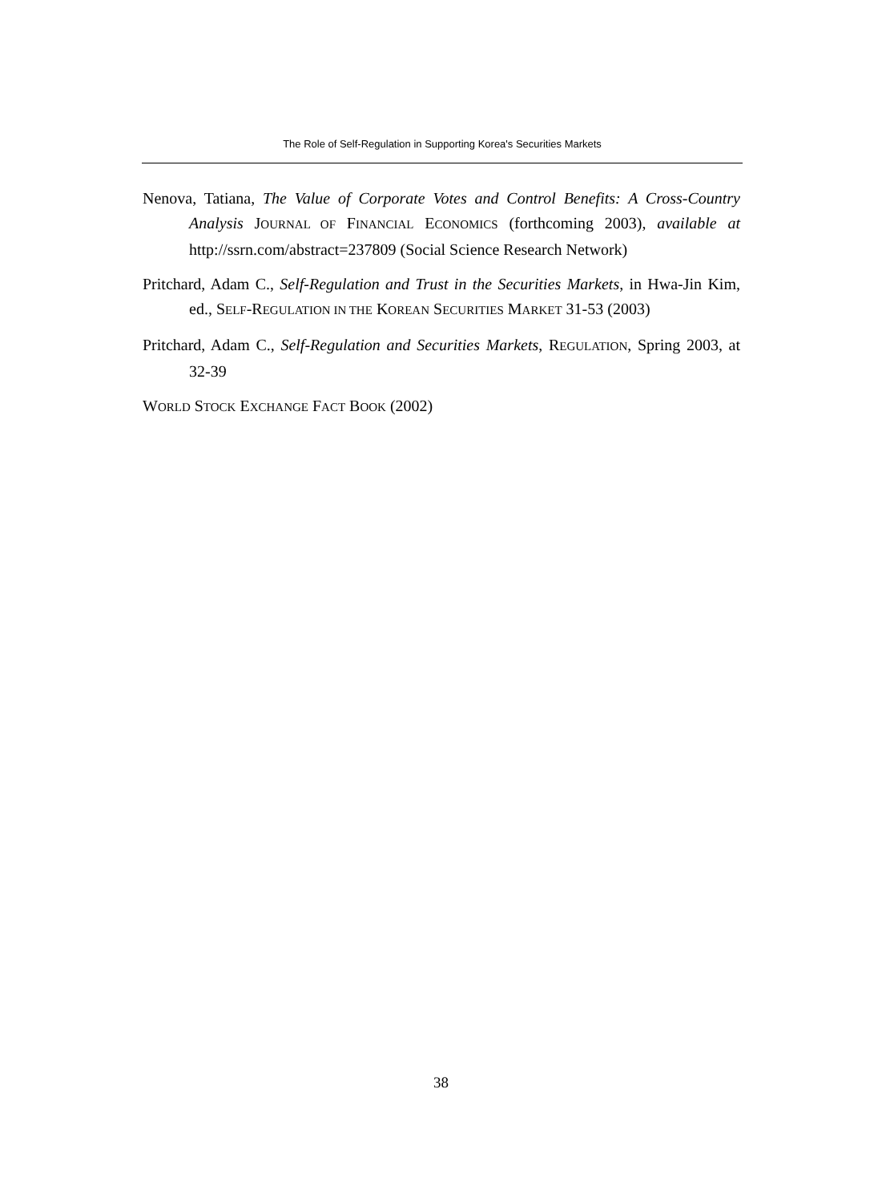The Role of Self-Regulation in Supporting Korea's Securities Markets
Nenova, Tatiana, The Value of Corporate Votes and Control Benefits: A Cross-Country Analysis JOURNAL OF FINANCIAL ECONOMICS (forthcoming 2003), available at http://ssrn.com/abstract=237809 (Social Science Research Network)
Pritchard, Adam C., Self-Regulation and Trust in the Securities Markets, in Hwa-Jin Kim, ed., SELF-REGULATION IN THE KOREAN SECURITIES MARKET 31-53 (2003)
Pritchard, Adam C., Self-Regulation and Securities Markets, REGULATION, Spring 2003, at 32-39
WORLD STOCK EXCHANGE FACT BOOK (2002)
38